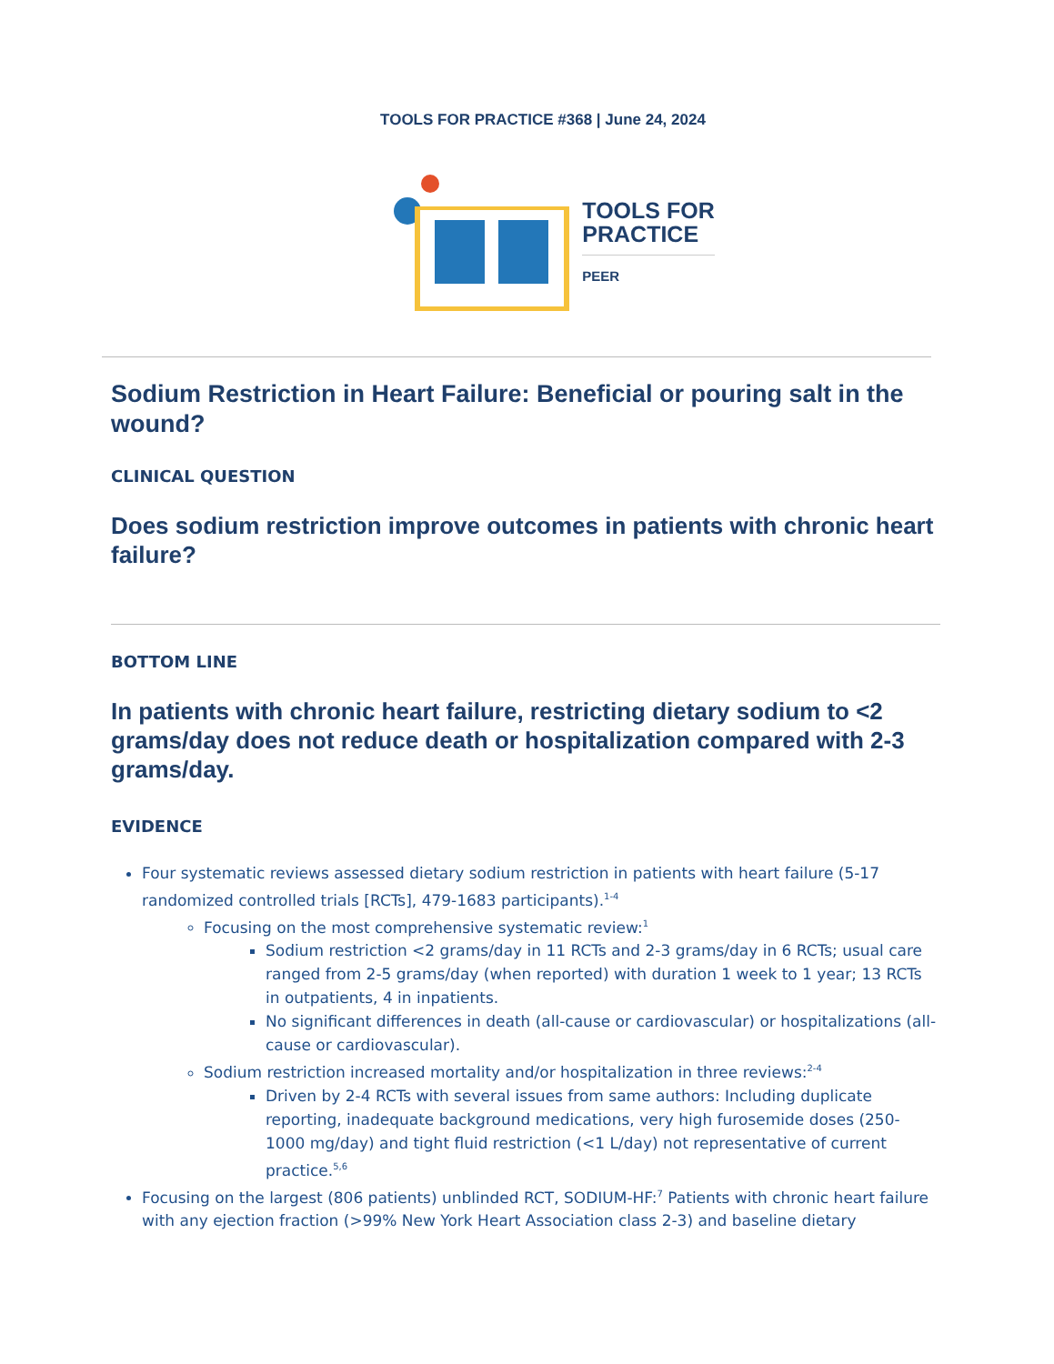TOOLS FOR PRACTICE #368 | June 24, 2024
TOOLS FOR
PRACTICE
PEER
Sodium Restriction in Heart Failure: Beneficial or pouring salt in the wound?
CLINICAL QUESTION
Does sodium restriction improve outcomes in patients with chronic heart failure?
BOTTOM LINE
In patients with chronic heart failure, restricting dietary sodium to <2 grams/day does not reduce death or hospitalization compared with 2-3 grams/day.
EVIDENCE
Four systematic reviews assessed dietary sodium restriction in patients with heart failure (5-17 randomized controlled trials [RCTs], 479-1683 participants).<sup>1-4</sup>
Focusing on the most comprehensive systematic review:<sup>1</sup>
Sodium restriction <2 grams/day in 11 RCTs and 2-3 grams/day in 6 RCTs; usual care ranged from 2-5 grams/day (when reported) with duration 1 week to 1 year; 13 RCTs in outpatients, 4 in inpatients.
No significant differences in death (all-cause or cardiovascular) or hospitalizations (all-cause or cardiovascular).
Sodium restriction increased mortality and/or hospitalization in three reviews:<sup>2-4</sup>
Driven by 2-4 RCTs with several issues from same authors: Including duplicate reporting, inadequate background medications, very high furosemide doses (250-1000 mg/day) and tight fluid restriction (<1 L/day) not representative of current practice.<sup>5,6</sup>
Focusing on the largest (806 patients) unblinded RCT, SODIUM-HF:<sup>7</sup> Patients with chronic heart failure with any ejection fraction (>99% New York Heart Association class 2-3) and baseline dietary